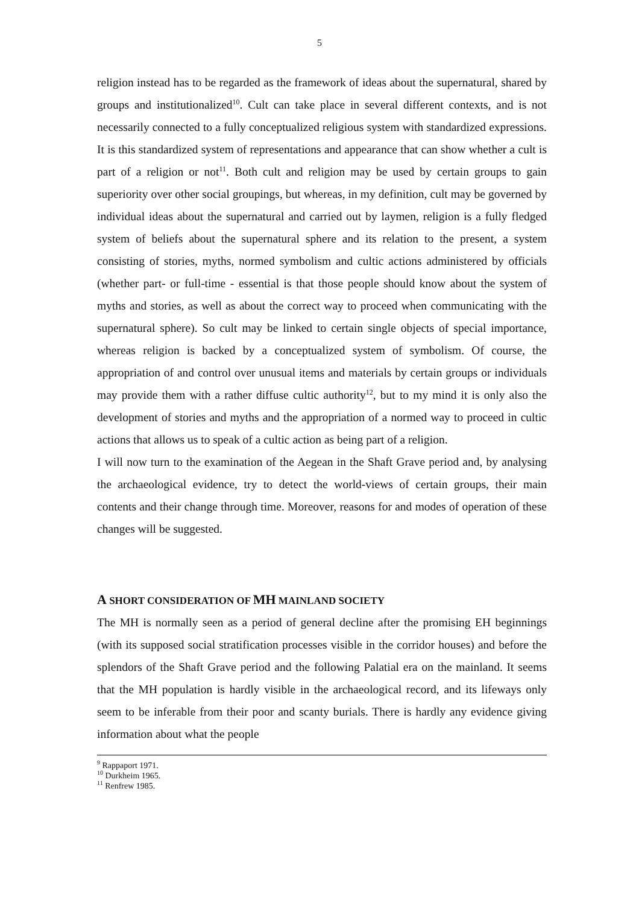5
religion instead has to be regarded as the framework of ideas about the supernatural, shared by groups and institutionalized<sup>10</sup>. Cult can take place in several different contexts, and is not necessarily connected to a fully conceptualized religious system with standardized expressions. It is this standardized system of representations and appearance that can show whether a cult is part of a religion or not<sup>11</sup>. Both cult and religion may be used by certain groups to gain superiority over other social groupings, but whereas, in my definition, cult may be governed by individual ideas about the supernatural and carried out by laymen, religion is a fully fledged system of beliefs about the supernatural sphere and its relation to the present, a system consisting of stories, myths, normed symbolism and cultic actions administered by officials (whether part- or full-time - essential is that those people should know about the system of myths and stories, as well as about the correct way to proceed when communicating with the supernatural sphere). So cult may be linked to certain single objects of special importance, whereas religion is backed by a conceptualized system of symbolism. Of course, the appropriation of and control over unusual items and materials by certain groups or individuals may provide them with a rather diffuse cultic authority<sup>12</sup>, but to my mind it is only also the development of stories and myths and the appropriation of a normed way to proceed in cultic actions that allows us to speak of a cultic action as being part of a religion.
I will now turn to the examination of the Aegean in the Shaft Grave period and, by analysing the archaeological evidence, try to detect the world-views of certain groups, their main contents and their change through time. Moreover, reasons for and modes of operation of these changes will be suggested.
A SHORT CONSIDERATION OF MH MAINLAND SOCIETY
The MH is normally seen as a period of general decline after the promising EH beginnings (with its supposed social stratification processes visible in the corridor houses) and before the splendors of the Shaft Grave period and the following Palatial era on the mainland. It seems that the MH population is hardly visible in the archaeological record, and its lifeways only seem to be inferable from their poor and scanty burials. There is hardly any evidence giving information about what the people
<sup>9</sup> Rappaport 1971.
<sup>10</sup> Durkheim 1965.
<sup>11</sup> Renfrew 1985.